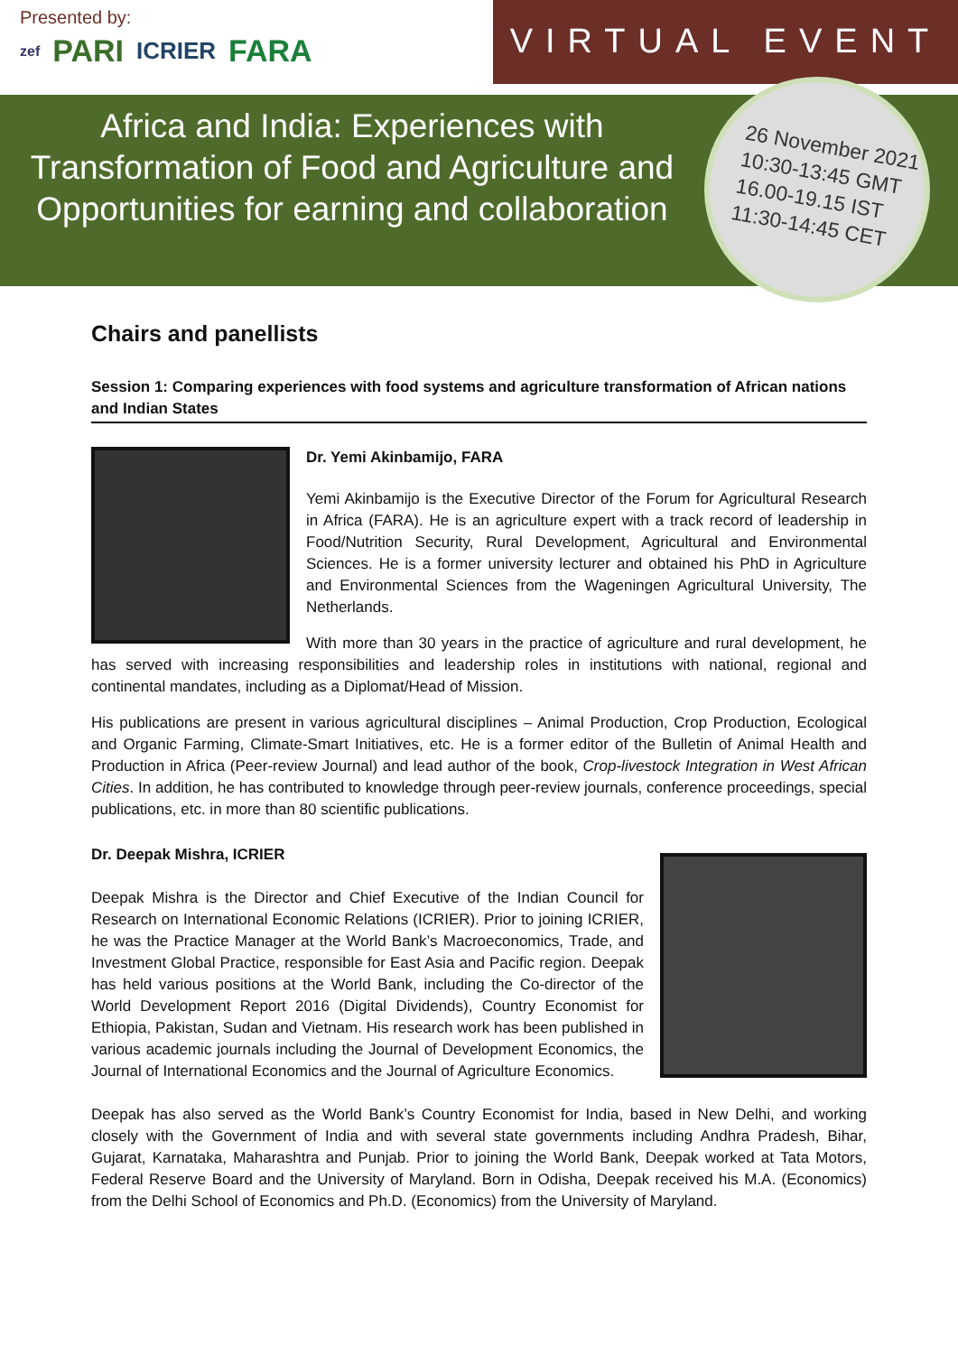Presented by:
zef PARI ICRIER FARA
VIRTUAL EVENT
Africa and India: Experiences with Transformation of Food and Agriculture and Opportunities for earning and collaboration
26 November 2021
10:30-13:45 GMT
16.00-19.15 IST
11:30-14:45 CET
Chairs and panellists
Session 1: Comparing experiences with food systems and agriculture transformation of African nations and Indian States
Dr. Yemi Akinbamijo, FARA
Yemi Akinbamijo is the Executive Director of the Forum for Agricultural Research in Africa (FARA). He is an agriculture expert with a track record of leadership in Food/Nutrition Security, Rural Development, Agricultural and Environmental Sciences. He is a former university lecturer and obtained his PhD in Agriculture and Environmental Sciences from the Wageningen Agricultural University, The Netherlands.
With more than 30 years in the practice of agriculture and rural development, he has served with increasing responsibilities and leadership roles in institutions with national, regional and continental mandates, including as a Diplomat/Head of Mission.
His publications are present in various agricultural disciplines – Animal Production, Crop Production, Ecological and Organic Farming, Climate-Smart Initiatives, etc. He is a former editor of the Bulletin of Animal Health and Production in Africa (Peer-review Journal) and lead author of the book, Crop-livestock Integration in West African Cities. In addition, he has contributed to knowledge through peer-review journals, conference proceedings, special publications, etc. in more than 80 scientific publications.
Dr. Deepak Mishra, ICRIER
Deepak Mishra is the Director and Chief Executive of the Indian Council for Research on International Economic Relations (ICRIER). Prior to joining ICRIER, he was the Practice Manager at the World Bank’s Macroeconomics, Trade, and Investment Global Practice, responsible for East Asia and Pacific region. Deepak has held various positions at the World Bank, including the Co-director of the World Development Report 2016 (Digital Dividends), Country Economist for Ethiopia, Pakistan, Sudan and Vietnam. His research work has been published in various academic journals including the Journal of Development Economics, the Journal of International Economics and the Journal of Agriculture Economics.
Deepak has also served as the World Bank’s Country Economist for India, based in New Delhi, and working closely with the Government of India and with several state governments including Andhra Pradesh, Bihar, Gujarat, Karnataka, Maharashtra and Punjab. Prior to joining the World Bank, Deepak worked at Tata Motors, Federal Reserve Board and the University of Maryland. Born in Odisha, Deepak received his M.A. (Economics) from the Delhi School of Economics and Ph.D. (Economics) from the University of Maryland.